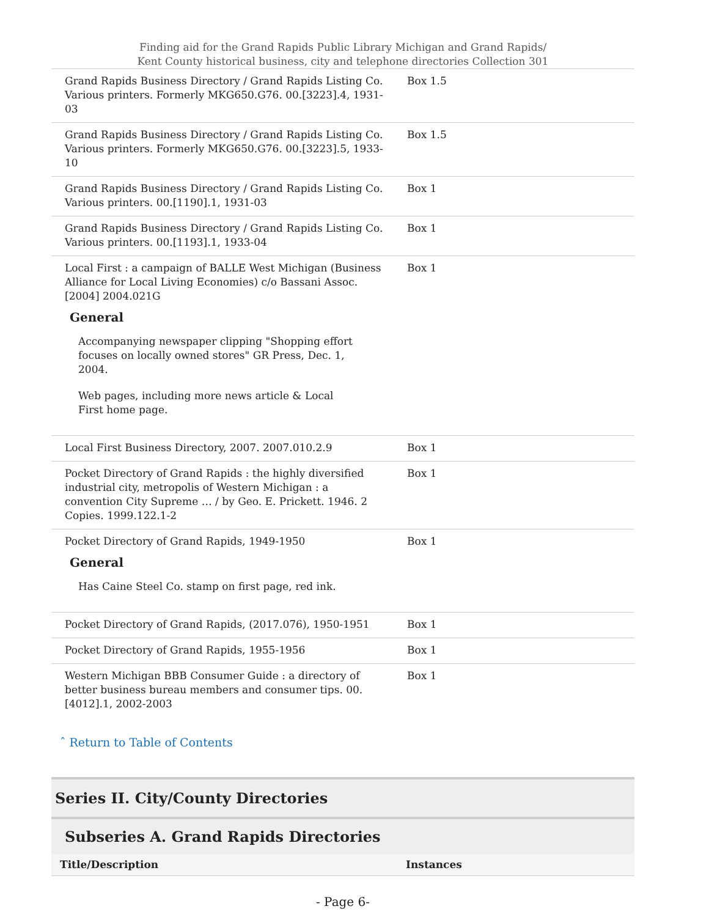Finding aid for the Grand Rapids Public Library Michigan and Grand Rapids/
Kent County historical business, city and telephone directories Collection 301
| Grand Rapids Business Directory / Grand Rapids Listing Co. Various printers. Formerly MKG650.G76. 00.[3223].4, 1931-03 | Box 1.5 |
| Grand Rapids Business Directory / Grand Rapids Listing Co. Various printers. Formerly MKG650.G76. 00.[3223].5, 1933-10 | Box 1.5 |
| Grand Rapids Business Directory / Grand Rapids Listing Co. Various printers. 00.[1190].1, 1931-03 | Box 1 |
| Grand Rapids Business Directory / Grand Rapids Listing Co. Various printers. 00.[1193].1, 1933-04 | Box 1 |
| Local First : a campaign of BALLE West Michigan (Business Alliance for Local Living Economies) c/o Bassani Assoc. [2004] 2004.021G General Accompanying newspaper clipping "Shopping effort focuses on locally owned stores" GR Press, Dec. 1, 2004. Web pages, including more news article & Local First home page. | Box 1 |
| Local First Business Directory, 2007. 2007.010.2.9 | Box 1 |
| Pocket Directory of Grand Rapids : the highly diversified industrial city, metropolis of Western Michigan : a convention City Supreme … / by Geo. E. Prickett. 1946. 2 Copies. 1999.122.1-2 | Box 1 |
| Pocket Directory of Grand Rapids, 1949-1950 General Has Caine Steel Co. stamp on first page, red ink. | Box 1 |
| Pocket Directory of Grand Rapids, (2017.076), 1950-1951 | Box 1 |
| Pocket Directory of Grand Rapids, 1955-1956 | Box 1 |
| Western Michigan BBB Consumer Guide : a directory of better business bureau members and consumer tips. 00.[4012].1, 2002-2003 | Box 1 |
ˆ Return to Table of Contents
Series II. City/County Directories
Subseries A. Grand Rapids Directories
| Title/Description | Instances |
- Page 6-